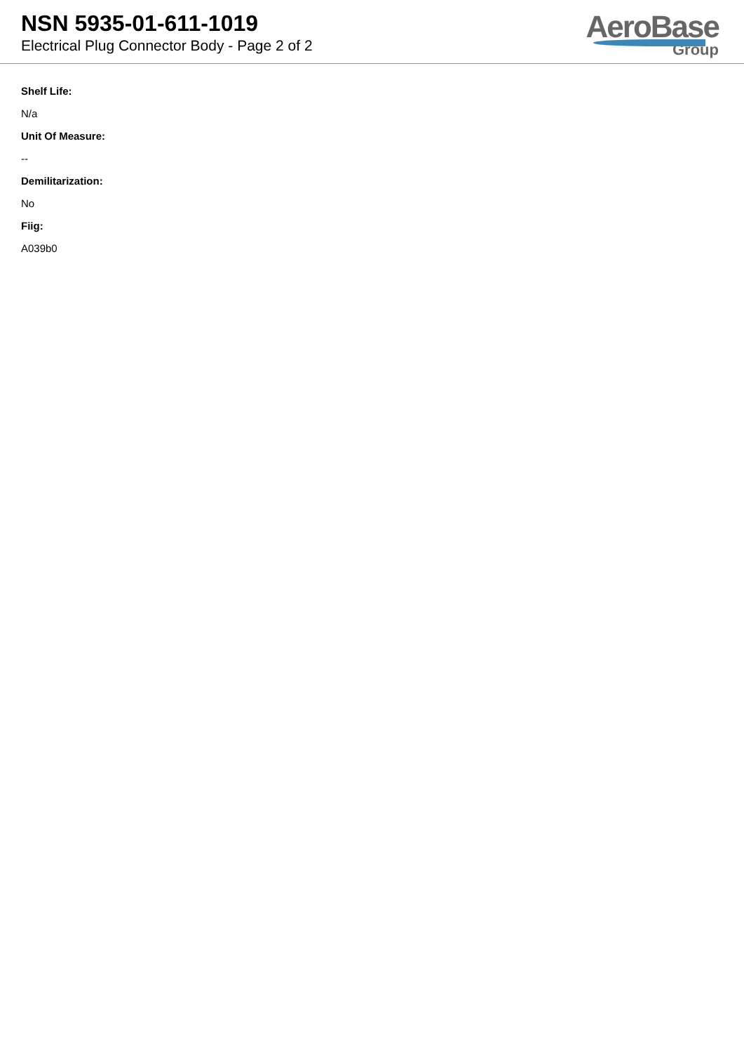NSN 5935-01-611-1019
Electrical Plug Connector Body - Page 2 of 2
AeroBase
Group
Shelf Life:
N/a
Unit Of Measure:
--
Demilitarization:
No
Fiig:
A039b0